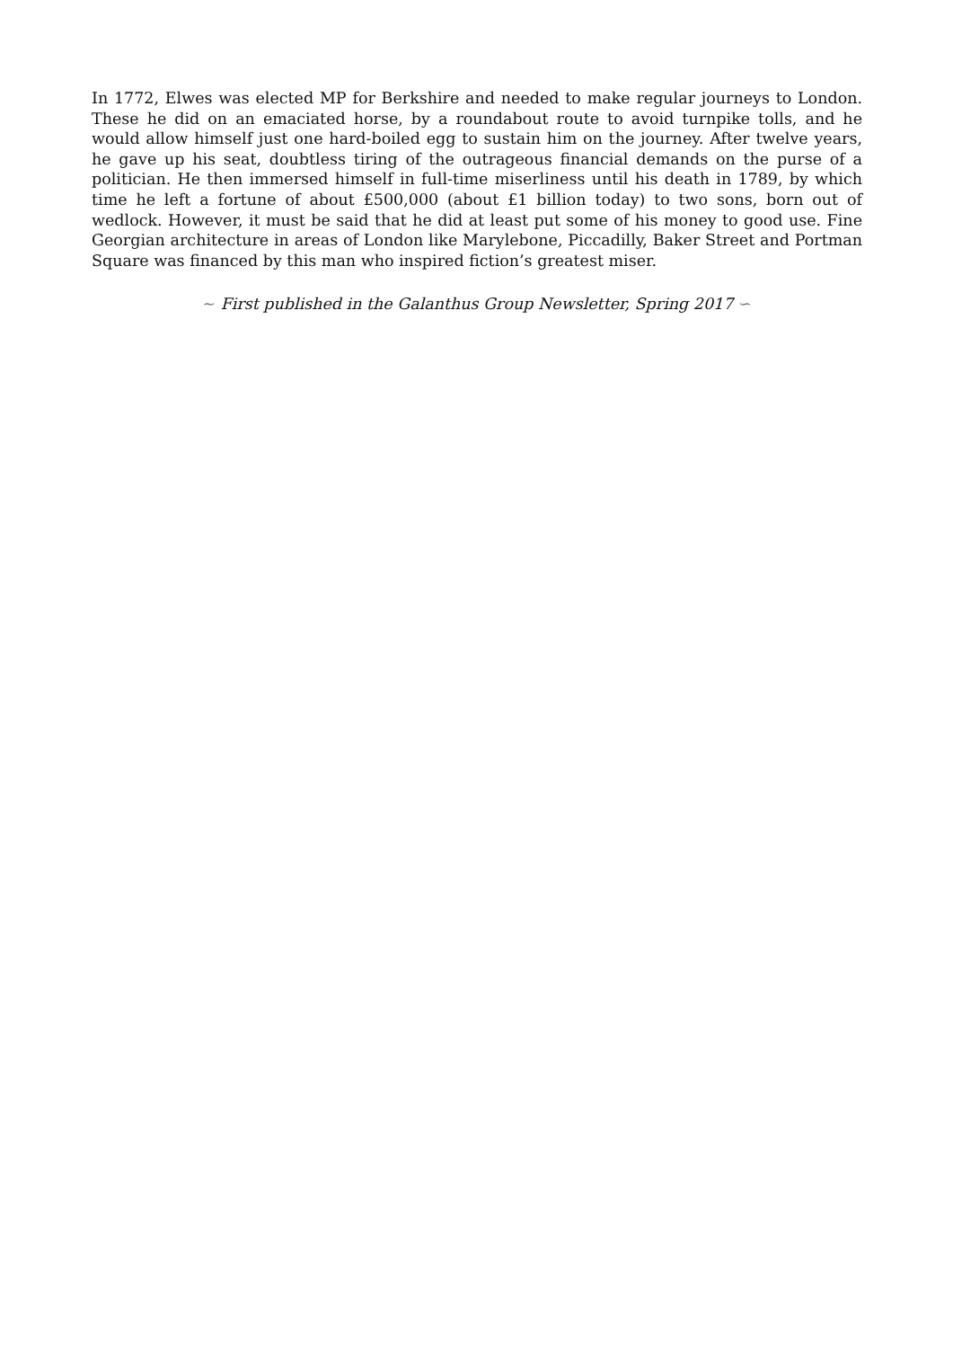In 1772, Elwes was elected MP for Berkshire and needed to make regular journeys to London. These he did on an emaciated horse, by a roundabout route to avoid turnpike tolls, and he would allow himself just one hard-boiled egg to sustain him on the journey. After twelve years, he gave up his seat, doubtless tiring of the outrageous financial demands on the purse of a politician. He then immersed himself in full-time miserliness until his death in 1789, by which time he left a fortune of about £500,000 (about £1 billion today) to two sons, born out of wedlock. However, it must be said that he did at least put some of his money to good use. Fine Georgian architecture in areas of London like Marylebone, Piccadilly, Baker Street and Portman Square was financed by this man who inspired fiction’s greatest miser.
∼ First published in the Galanthus Group Newsletter, Spring 2017 ∽